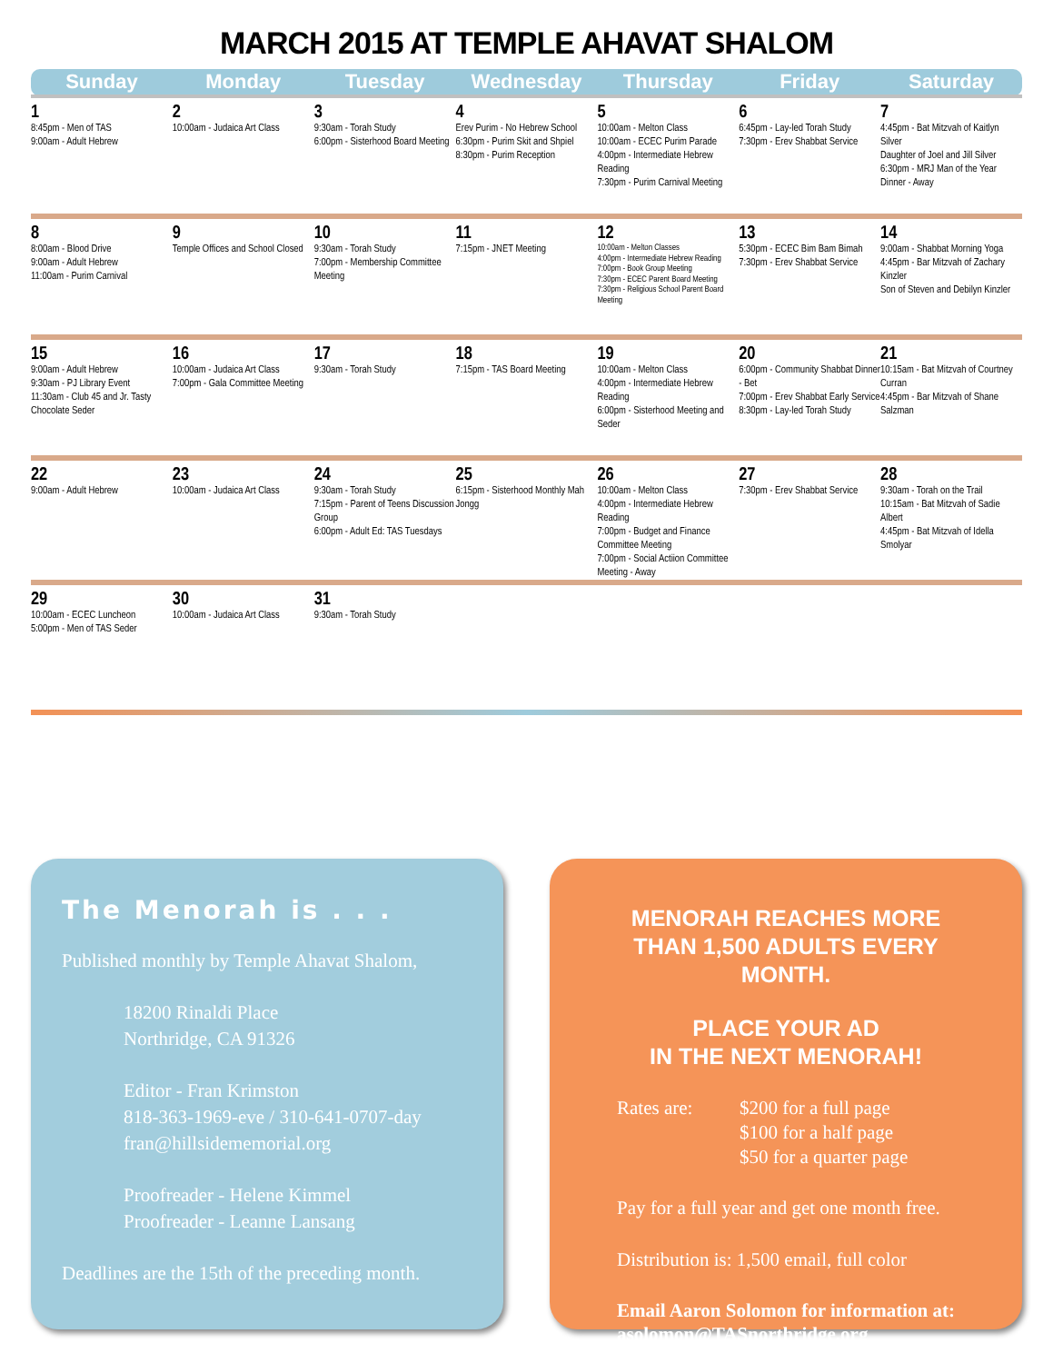MARCH 2015 AT TEMPLE AHAVAT SHALOM
| Sunday | Monday | Tuesday | Wednesday | Thursday | Friday | Saturday |
| --- | --- | --- | --- | --- | --- | --- |
| 1 8:45pm - Men of TAS 9:00am - Adult Hebrew | 2 10:00am - Judaica Art Class | 3 9:30am - Torah Study 6:00pm - Sisterhood Board Meeting | 4 Erev Purim - No Hebrew School 6:30pm - Purim Skit and Shpiel 8:30pm - Purim Reception | 5 10:00am - Melton Class 10:00am - ECEC Purim Parade 4:00pm - Intermediate Hebrew Reading 7:30pm - Purim Carnival Meeting | 6 6:45pm - Lay-led Torah Study 7:30pm - Erev Shabbat Service | 7 4:45pm - Bat Mitzvah of Kaitlyn Silver Daughter of Joel and Jill Silver 6:30pm - MRJ Man of the Year Dinner - Away |
| 8 8:00am - Blood Drive 9:00am - Adult Hebrew 11:00am - Purim Carnival | 9 Temple Offices and School Closed | 10 9:30am - Torah Study 7:00pm - Membership Committee Meeting | 11 7:15pm - JNET Meeting | 12 10:00am - Melton Classes 4:00pm - Intermediate Hebrew Reading 7:00pm - Book Group Meeting 7:30pm - ECEC Parent Board Meeting 7:30pm - Religious School Parent Board Meeting | 13 5:30pm - ECEC Bim Bam Bimah 7:30pm - Erev Shabbat Service | 14 9:00am - Shabbat Morning Yoga 4:45pm - Bar Mitzvah of Zachary Kinzler Son of Steven and Debilyn Kinzler |
| 15 9:00am - Adult Hebrew 9:30am - PJ Library Event 11:30am - Club 45 and Jr. Tasty Chocolate Seder | 16 10:00am - Judaica Art Class 7:00pm - Gala Committee Meeting | 17 9:30am - Torah Study | 18 7:15pm - TAS Board Meeting | 19 10:00am - Melton Class 4:00pm - Intermediate Hebrew Reading 6:00pm - Sisterhood Meeting and Seder | 20 6:00pm - Community Shabbat Dinner - Bet 7:00pm - Erev Shabbat Early Service 8:30pm - Lay-led Torah Study | 21 10:15am - Bat Mitzvah of Courtney Curran 4:45pm - Bar Mitzvah of Shane Salzman |
| 22 9:00am - Adult Hebrew | 23 10:00am - Judaica Art Class | 24 9:30am - Torah Study 7:15pm - Parent of Teens Discussion Group 6:00pm - Adult Ed: TAS Tuesdays | 25 6:15pm - Sisterhood Monthly Mah Jongg | 26 10:00am - Melton Class 4:00pm - Intermediate Hebrew Reading 7:00pm - Budget and Finance Committee Meeting 7:00pm - Social Actiion Committee Meeting - Away | 27 7:30pm - Erev Shabbat Service | 28 9:30am - Torah on the Trail 10:15am - Bat Mitzvah of Sadie Albert 4:45pm - Bat Mitzvah of Idella Smolyar |
| 29 10:00am - ECEC Luncheon 5:00pm - Men of TAS Seder | 30 10:00am - Judaica Art Class | 31 9:30am - Torah Study | | | | |
The Menorah is . . .
Published monthly by Temple Ahavat Shalom,
18200 Rinaldi Place
Northridge, CA 91326
Editor - Fran Krimston
818-363-1969-eve / 310-641-0707-day
fran@hillsidememorial.org
Proofreader - Helene Kimmel
Proofreader - Leanne Lansang
Deadlines are the 15th of the preceding month.
MENORAH REACHES MORE THAN 1,500 ADULTS EVERY MONTH.
PLACE YOUR AD
IN THE NEXT MENORAH!
Rates are: $200 for a full page
$100 for a half page
$50 for a quarter page
Pay for a full year and get one month free.
Distribution is: 1,500 email, full color
Email Aaron Solomon for information at: asolomon@TASnorthridge.org